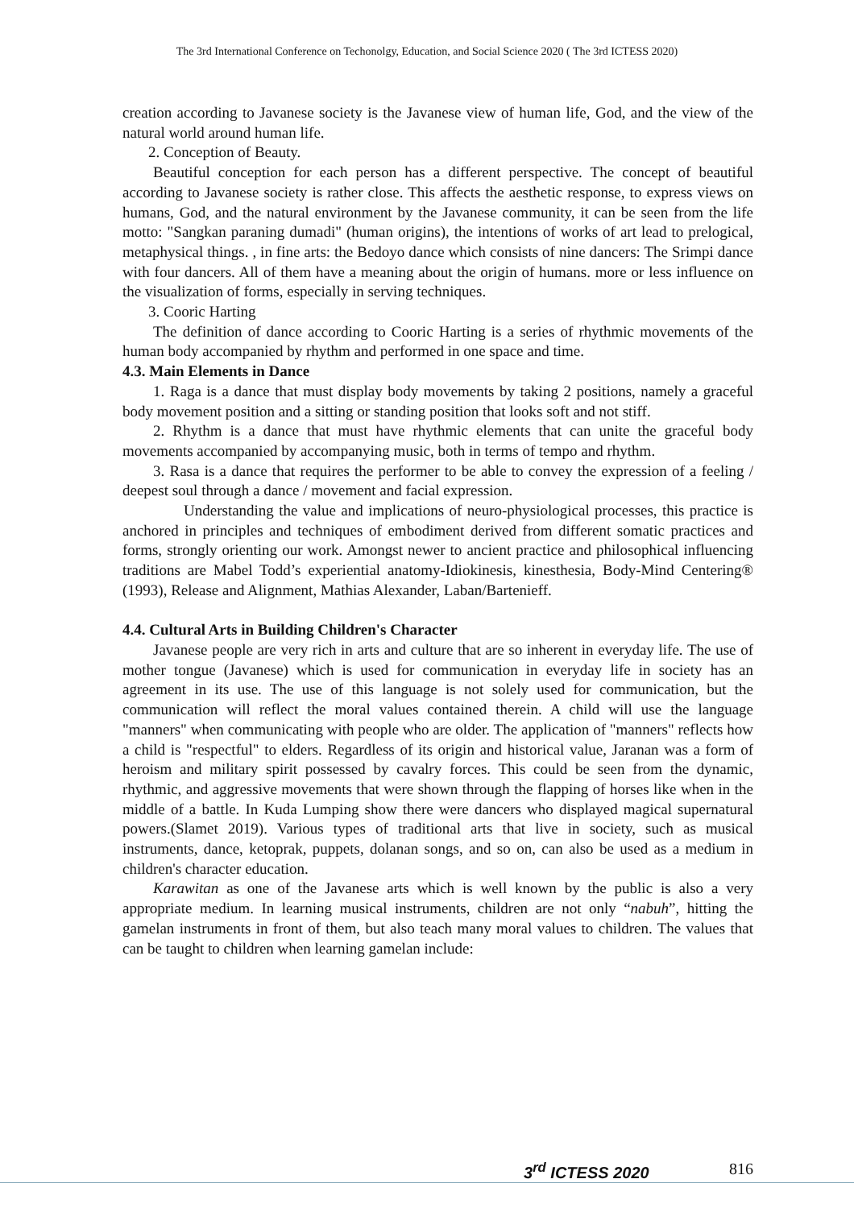The 3rd International Conference on Techonolgy, Education, and Social Science 2020 ( The 3rd ICTESS 2020)
creation according to Javanese society is the Javanese view of human life, God, and the view of the natural world around human life.
2. Conception of Beauty.
Beautiful conception for each person has a different perspective. The concept of beautiful according to Javanese society is rather close. This affects the aesthetic response, to express views on humans, God, and the natural environment by the Javanese community, it can be seen from the life motto: "Sangkan paraning dumadi" (human origins), the intentions of works of art lead to prelogical, metaphysical things. , in fine arts: the Bedoyo dance which consists of nine dancers: The Srimpi dance with four dancers. All of them have a meaning about the origin of humans. more or less influence on the visualization of forms, especially in serving techniques.
3. Cooric Harting
The definition of dance according to Cooric Harting is a series of rhythmic movements of the human body accompanied by rhythm and performed in one space and time.
4.3. Main Elements in Dance
1. Raga is a dance that must display body movements by taking 2 positions, namely a graceful body movement position and a sitting or standing position that looks soft and not stiff.
2. Rhythm is a dance that must have rhythmic elements that can unite the graceful body movements accompanied by accompanying music, both in terms of tempo and rhythm.
3. Rasa is a dance that requires the performer to be able to convey the expression of a feeling / deepest soul through a dance / movement and facial expression.
Understanding the value and implications of neuro-physiological processes, this practice is anchored in principles and techniques of embodiment derived from different somatic practices and forms, strongly orienting our work. Amongst newer to ancient practice and philosophical influencing traditions are Mabel Todd’s experiential anatomy-Idiokinesis, kinesthesia, Body-Mind Centering® (1993), Release and Alignment, Mathias Alexander, Laban/Bartenieff.
4.4. Cultural Arts in Building Children's Character
Javanese people are very rich in arts and culture that are so inherent in everyday life. The use of mother tongue (Javanese) which is used for communication in everyday life in society has an agreement in its use. The use of this language is not solely used for communication, but the communication will reflect the moral values contained therein. A child will use the language "manners" when communicating with people who are older. The application of "manners" reflects how a child is "respectful" to elders. Regardless of its origin and historical value, Jaranan was a form of heroism and military spirit possessed by cavalry forces. This could be seen from the dynamic, rhythmic, and aggressive movements that were shown through the flapping of horses like when in the middle of a battle. In Kuda Lumping show there were dancers who displayed magical supernatural powers.(Slamet 2019). Various types of traditional arts that live in society, such as musical instruments, dance, ketoprak, puppets, dolanan songs, and so on, can also be used as a medium in children's character education.
Karawitan as one of the Javanese arts which is well known by the public is also a very appropriate medium. In learning musical instruments, children are not only “nabuh”, hitting the gamelan instruments in front of them, but also teach many moral values to children. The values that can be taught to children when learning gamelan include:
3<sup>rd</sup> ICTESS 2020 816